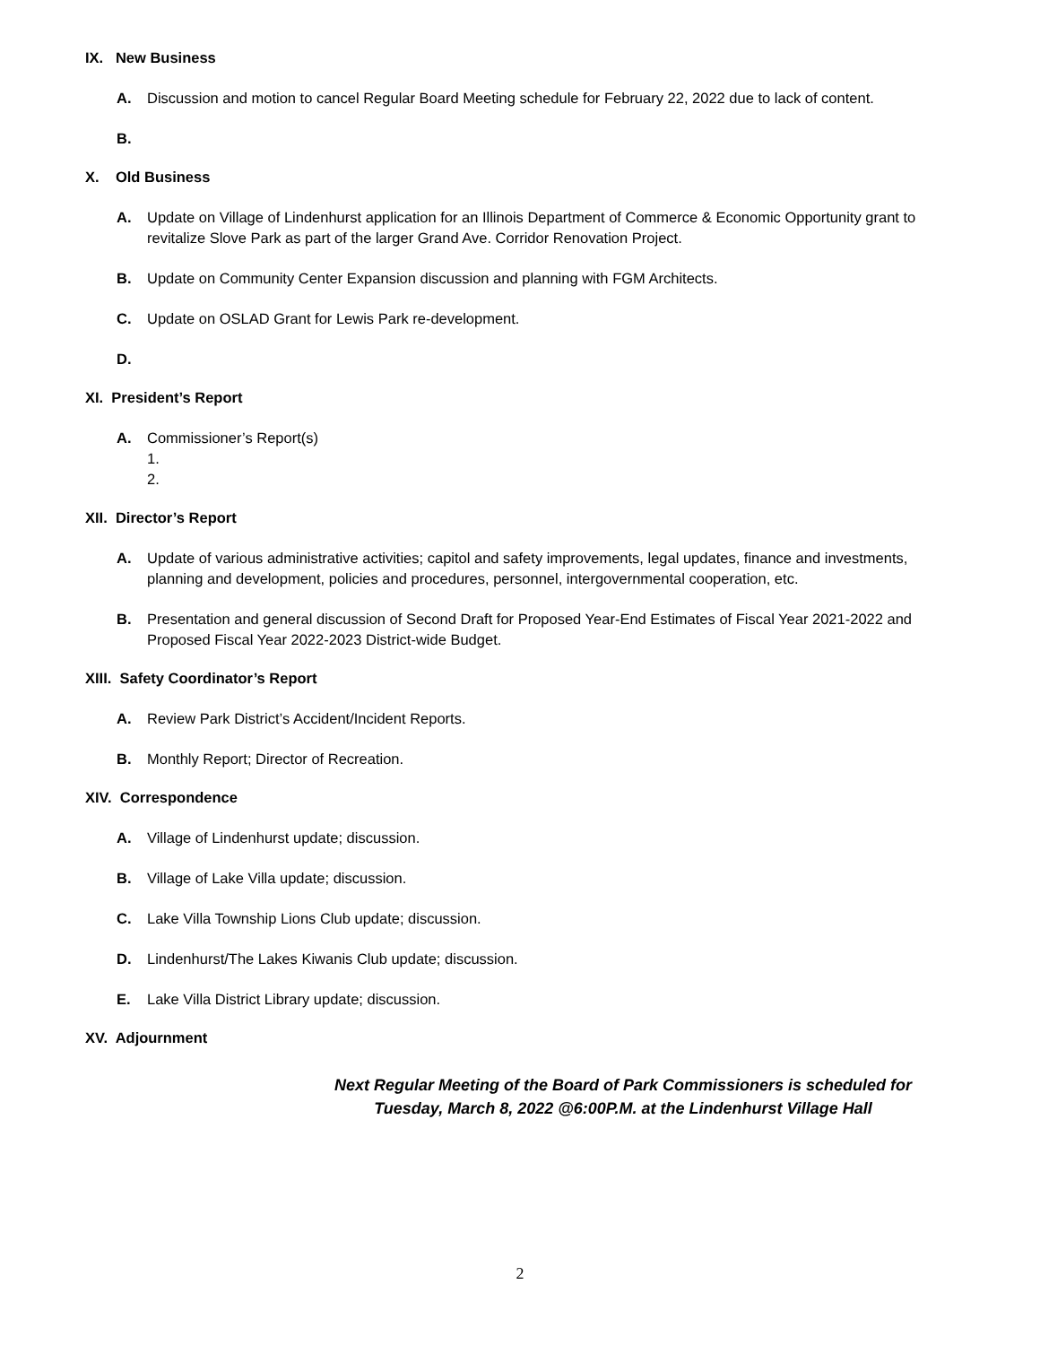IX. New Business
A. Discussion and motion to cancel Regular Board Meeting schedule for February 22, 2022 due to lack of content.
B.
X. Old Business
A. Update on Village of Lindenhurst application for an Illinois Department of Commerce & Economic Opportunity grant to revitalize Slove Park as part of the larger Grand Ave. Corridor Renovation Project.
B. Update on Community Center Expansion discussion and planning with FGM Architects.
C. Update on OSLAD Grant for Lewis Park re-development.
D.
XI. President’s Report
A. Commissioner’s Report(s)
1.
2.
XII. Director’s Report
A. Update of various administrative activities; capitol and safety improvements, legal updates, finance and investments, planning and development, policies and procedures, personnel, intergovernmental cooperation, etc.
B. Presentation and general discussion of Second Draft for Proposed Year-End Estimates of Fiscal Year 2021-2022 and Proposed Fiscal Year 2022-2023 District-wide Budget.
XIII. Safety Coordinator’s Report
A. Review Park District’s Accident/Incident Reports.
B. Monthly Report; Director of Recreation.
XIV. Correspondence
A. Village of Lindenhurst update; discussion.
B. Village of Lake Villa update; discussion.
C. Lake Villa Township Lions Club update; discussion.
D. Lindenhurst/The Lakes Kiwanis Club update; discussion.
E. Lake Villa District Library update; discussion.
XV. Adjournment
Next Regular Meeting of the Board of Park Commissioners is scheduled for
Tuesday, March 8, 2022 @6:00P.M. at the Lindenhurst Village Hall
2